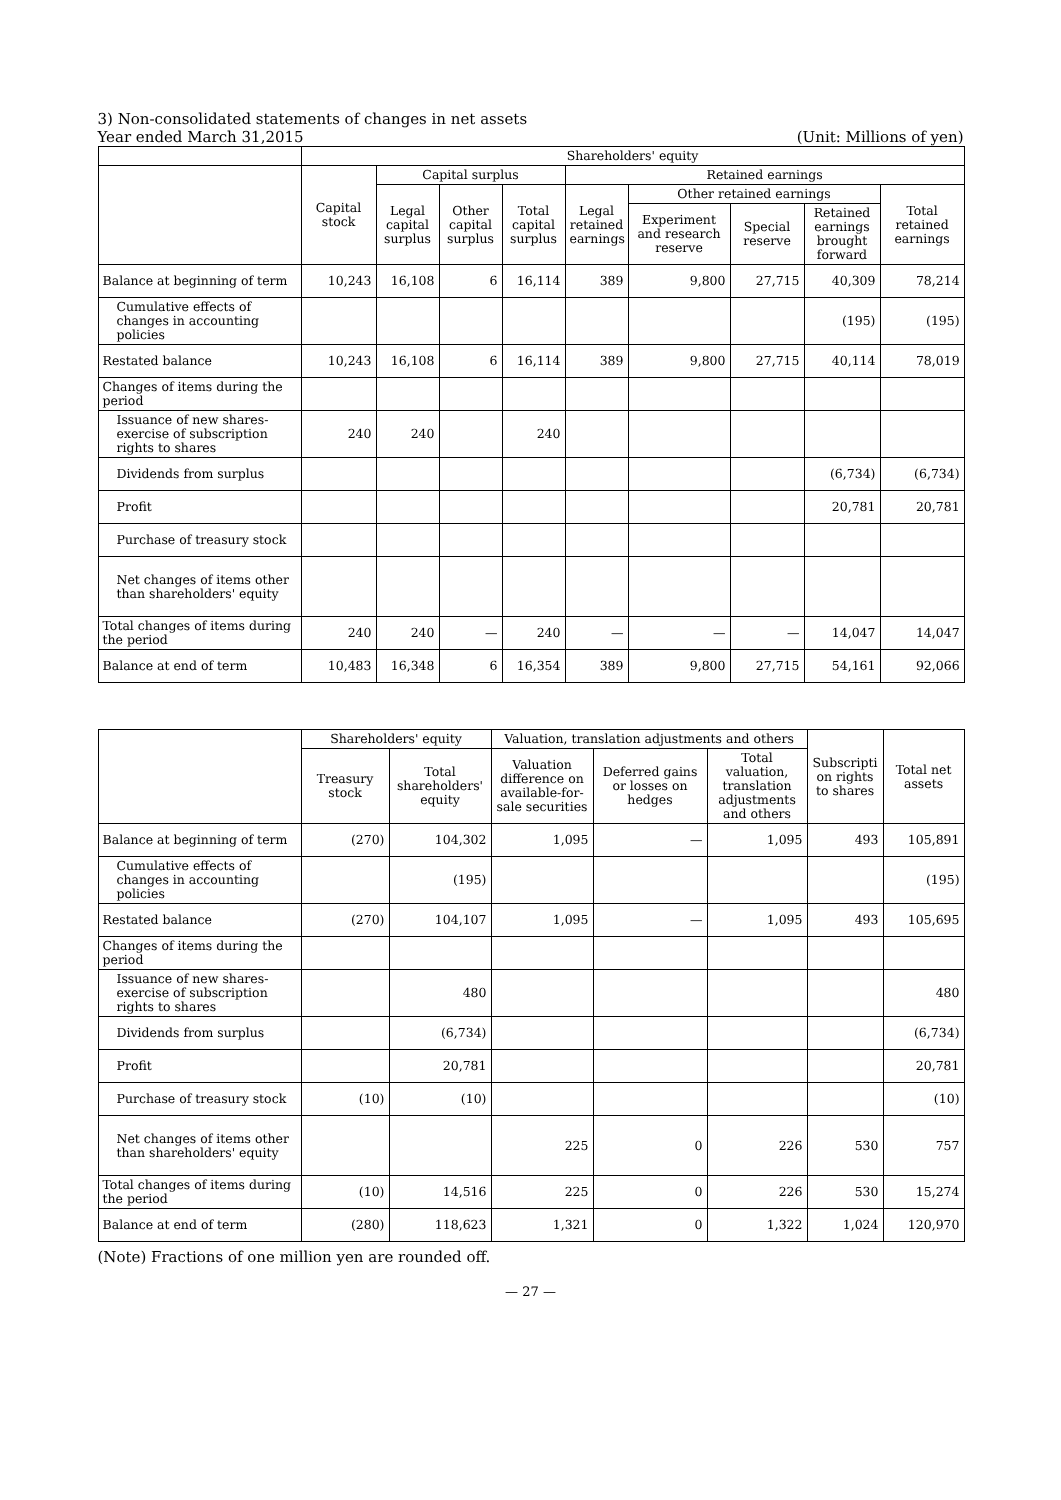3) Non-consolidated statements of changes in net assets
Year ended March 31,2015 (Unit: Millions of yen)
| | Shareholders' equity | | | | | | | | |
| --- | --- | --- | --- | --- | --- | --- | --- | --- | --- |
| | Capital stock | Capital surplus | | | Retained earnings | | | | |
| | | Legal capital surplus | Other capital surplus | Total capital surplus | Legal retained earnings | Other retained earnings | | | Total retained earnings |
| | | | | | | Experiment and research reserve | Special reserve | Retained earnings brought forward | |
| Balance at beginning of term | 10,243 | 16,108 | 6 | 16,114 | 389 | 9,800 | 27,715 | 40,309 | 78,214 |
| Cumulative effects of changes in accounting policies | | | | | | | | (195) | (195) |
| Restated balance | 10,243 | 16,108 | 6 | 16,114 | 389 | 9,800 | 27,715 | 40,114 | 78,019 |
| Changes of items during the period | | | | | | | | | |
| Issuance of new shares-exercise of subscription rights to shares | 240 | 240 | | 240 | | | | | |
| Dividends from surplus | | | | | | | | (6,734) | (6,734) |
| Profit | | | | | | | | 20,781 | 20,781 |
| Purchase of treasury stock | | | | | | | | | |
| Net changes of items other than shareholders' equity | | | | | | | | | |
| Total changes of items during the period | 240 | 240 | — | 240 | — | — | — | 14,047 | 14,047 |
| Balance at end of term | 10,483 | 16,348 | 6 | 16,354 | 389 | 9,800 | 27,715 | 54,161 | 92,066 |
| | Shareholders' equity | | Valuation, translation adjustments and others | | | Subscripti on rights to shares | Total net assets |
| --- | --- | --- | --- | --- | --- | --- | --- |
| | Treasury stock | Total shareholders' equity | Valuation difference on available-for-sale securities | Deferred gains or losses on hedges | Total valuation, translation adjustments and others | | |
| Balance at beginning of term | (270) | 104,302 | 1,095 | — | 1,095 | 493 | 105,891 |
| Cumulative effects of changes in accounting policies | | (195) | | | | | (195) |
| Restated balance | (270) | 104,107 | 1,095 | — | 1,095 | 493 | 105,695 |
| Changes of items during the period | | | | | | | |
| Issuance of new shares-exercise of subscription rights to shares | | 480 | | | | | 480 |
| Dividends from surplus | | (6,734) | | | | | (6,734) |
| Profit | | 20,781 | | | | | 20,781 |
| Purchase of treasury stock | (10) | (10) | | | | | (10) |
| Net changes of items other than shareholders' equity | | | 225 | 0 | 226 | 530 | 757 |
| Total changes of items during the period | (10) | 14,516 | 225 | 0 | 226 | 530 | 15,274 |
| Balance at end of term | (280) | 118,623 | 1,321 | 0 | 1,322 | 1,024 | 120,970 |
(Note) Fractions of one million yen are rounded off.
— 27 —